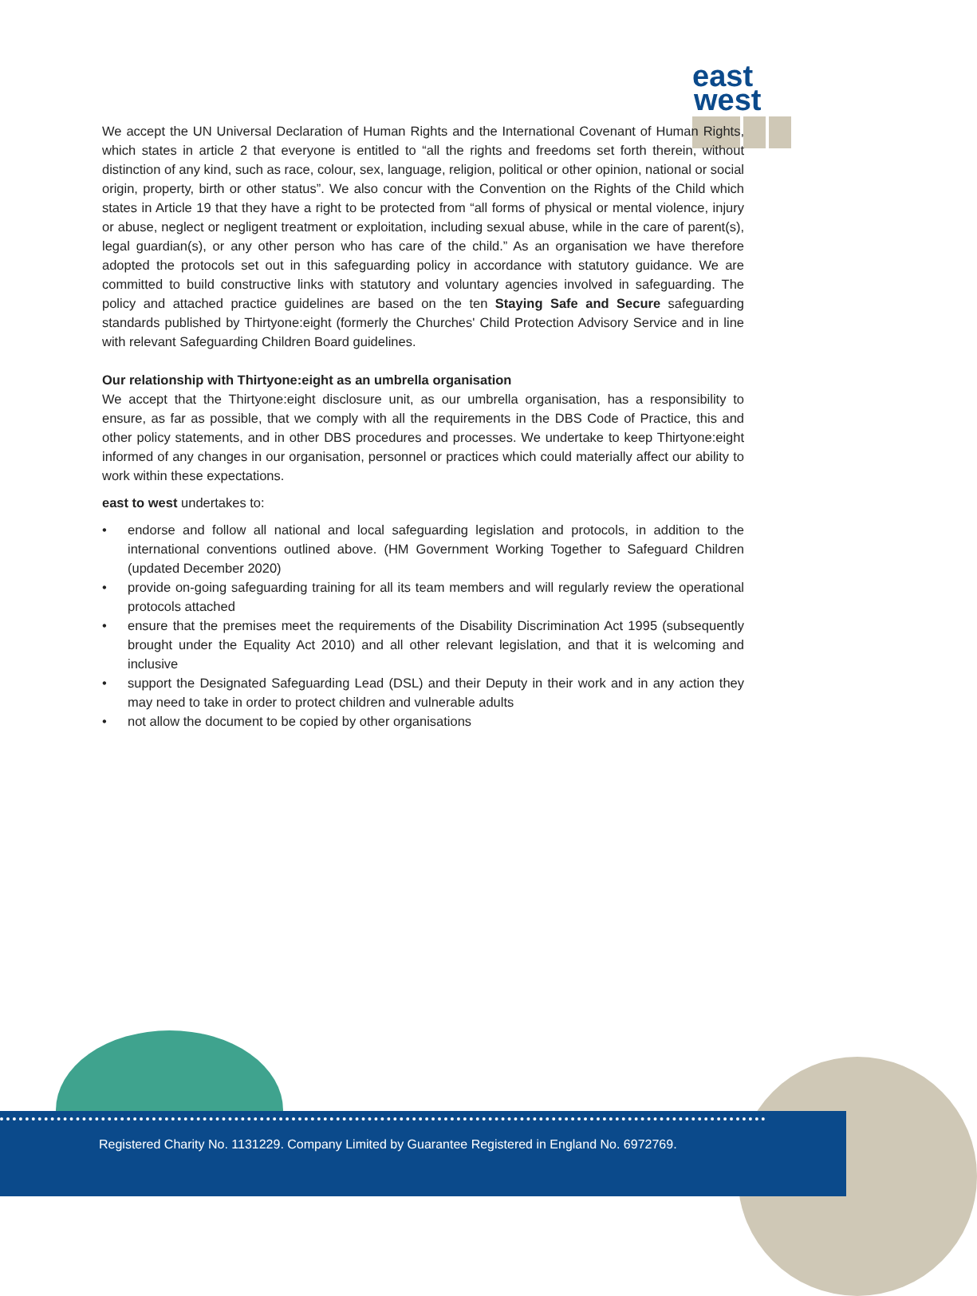east
west
We accept the UN Universal Declaration of Human Rights and the International Covenant of Human Rights, which states in article 2 that everyone is entitled to “all the rights and freedoms set forth therein, without distinction of any kind, such as race, colour, sex, language, religion, political or other opinion, national or social origin, property, birth or other status”. We also concur with the Convention on the Rights of the Child which states in Article 19 that they have a right to be protected from “all forms of physical or mental violence, injury or abuse, neglect or negligent treatment or exploitation, including sexual abuse, while in the care of parent(s), legal guardian(s), or any other person who has care of the child.” As an organisation we have therefore adopted the protocols set out in this safeguarding policy in accordance with statutory guidance. We are committed to build constructive links with statutory and voluntary agencies involved in safeguarding. The policy and attached practice guidelines are based on the ten Staying Safe and Secure safeguarding standards published by Thirtyone:eight (formerly the Churches' Child Protection Advisory Service and in line with relevant Safeguarding Children Board guidelines.
Our relationship with Thirtyone:eight as an umbrella organisation
We accept that the Thirtyone:eight disclosure unit, as our umbrella organisation, has a responsibility to ensure, as far as possible, that we comply with all the requirements in the DBS Code of Practice, this and other policy statements, and in other DBS procedures and processes. We undertake to keep Thirtyone:eight informed of any changes in our organisation, personnel or practices which could materially affect our ability to work within these expectations.
east to west undertakes to:
• endorse and follow all national and local safeguarding legislation and protocols, in addition to the international conventions outlined above. (HM Government Working Together to Safeguard Children (updated December 2020)
• provide on-going safeguarding training for all its team members and will regularly review the operational protocols attached
• ensure that the premises meet the requirements of the Disability Discrimination Act 1995 (subsequently brought under the Equality Act 2010) and all other relevant legislation, and that it is welcoming and inclusive
• support the Designated Safeguarding Lead (DSL) and their Deputy in their work and in any action they may need to take in order to protect children and vulnerable adults
• not allow the document to be copied by other organisations
Registered Charity No. 1131229. Company Limited by Guarantee Registered in England No. 6972769.